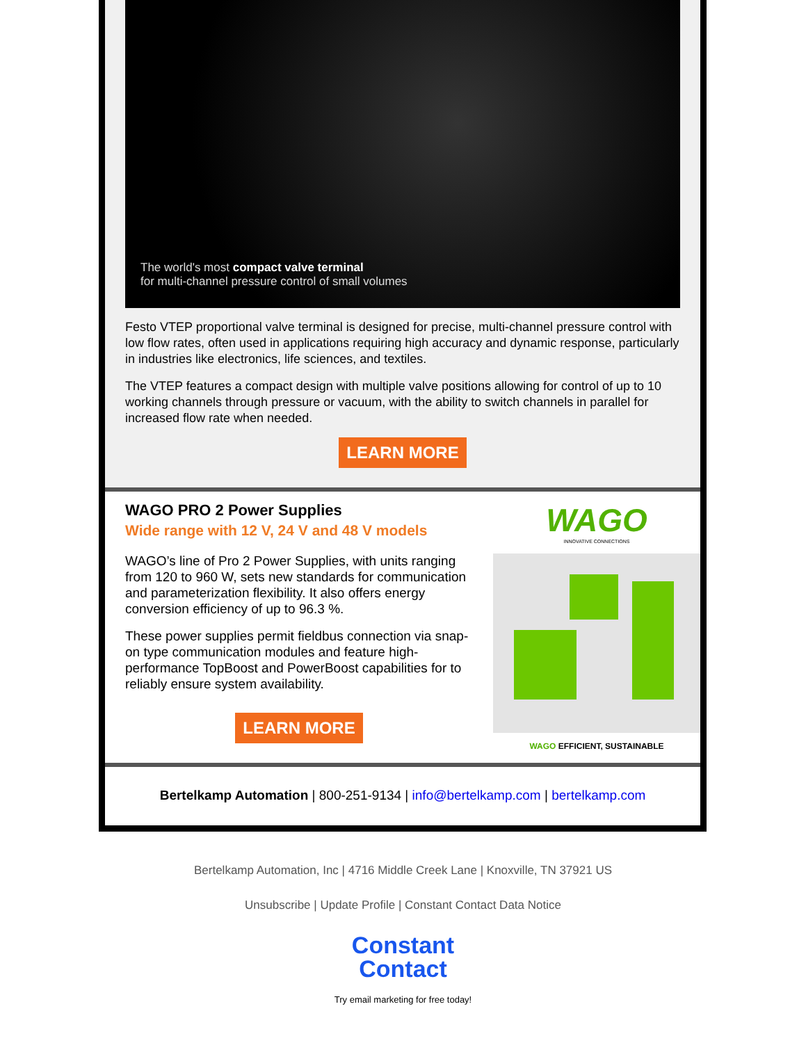The world's most compact valve terminal
for multi-channel pressure control of small volumes
Festo VTEP proportional valve terminal is designed for precise, multi-channel pressure control with low flow rates, often used in applications requiring high accuracy and dynamic response, particularly in industries like electronics, life sciences, and textiles.
The VTEP features a compact design with multiple valve positions allowing for control of up to 10 working channels through pressure or vacuum, with the ability to switch channels in parallel for increased flow rate when needed.
LEARN MORE
WAGO PRO 2 Power Supplies
Wide range with 12 V, 24 V and 48 V models
WAGO’s line of Pro 2 Power Supplies, with units ranging from 120 to 960 W, sets new standards for communication and parameterization flexibility. It also offers energy conversion efficiency of up to 96.3 %.
These power supplies permit fieldbus connection via snap-on type communication modules and feature high-performance TopBoost and PowerBoost capabilities for to reliably ensure system availability.
LEARN MORE
WAGO
INNOVATIVE CONNECTIONS
WAGO EFFICIENT, SUSTAINABLE
Bertelkamp Automation | 800-251-9134 | info@bertelkamp.com | bertelkamp.com
Bertelkamp Automation, Inc | 4716 Middle Creek Lane | Knoxville, TN 37921 US
Unsubscribe | Update Profile | Constant Contact Data Notice
Constant
Contact
Try email marketing for free today!